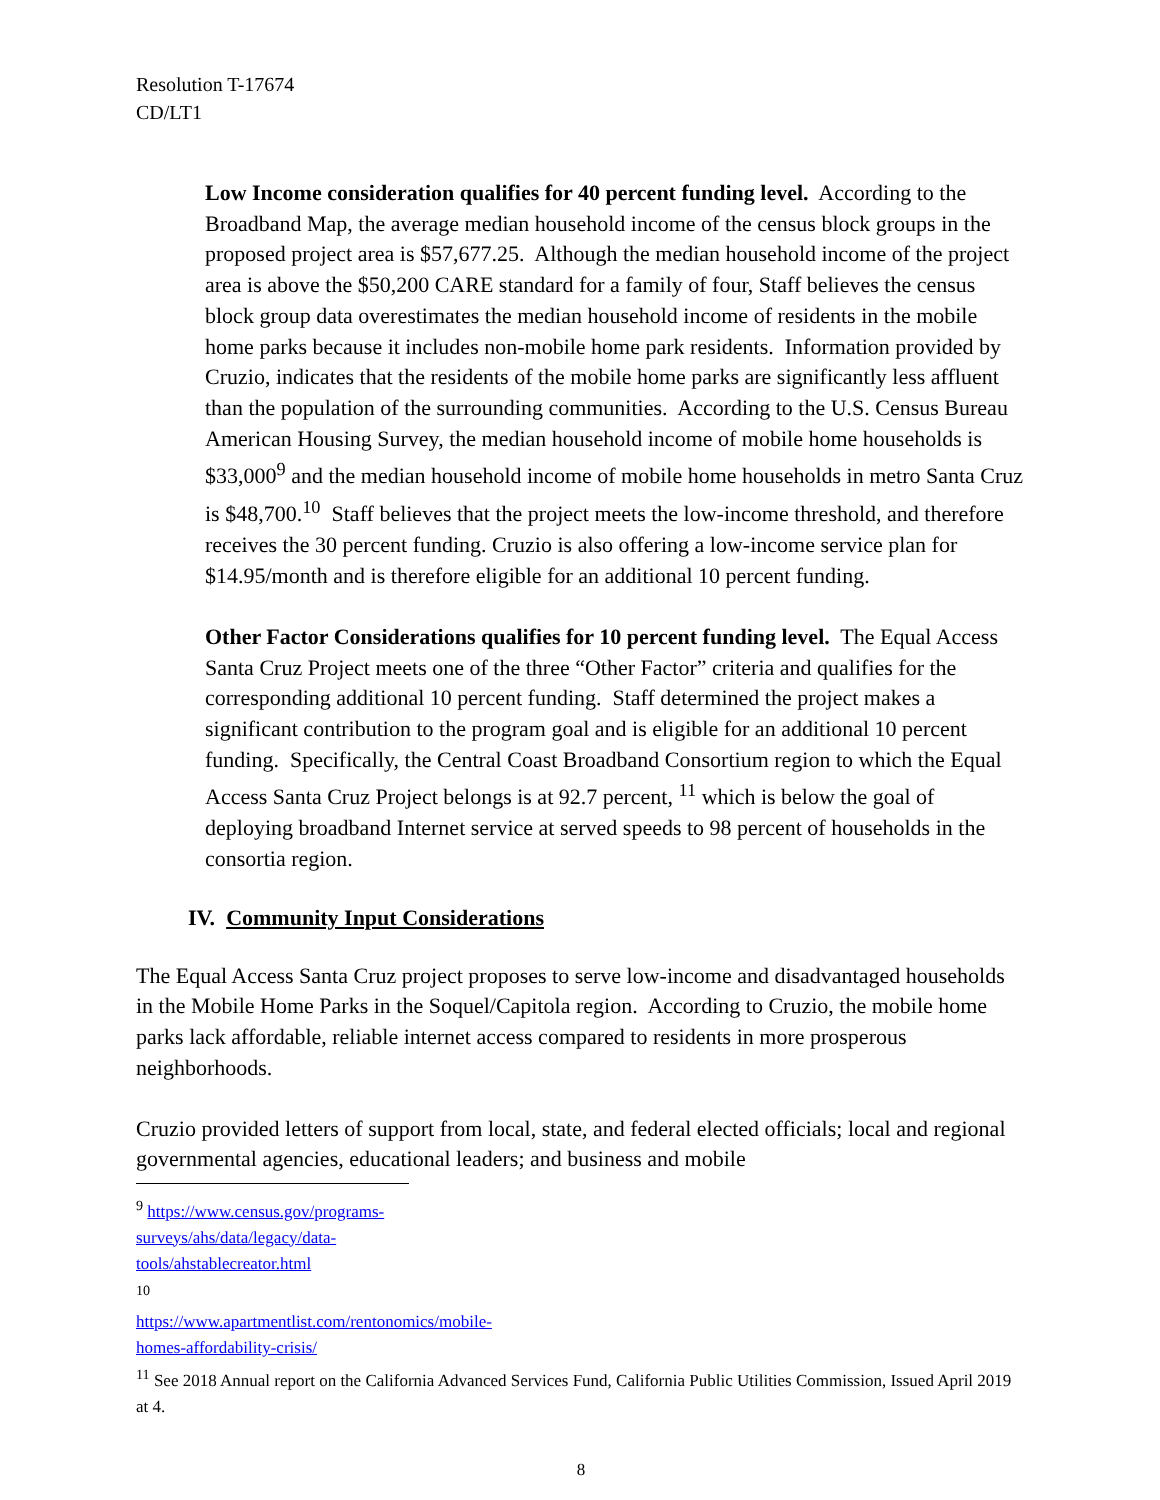Resolution T-17674
CD/LT1
Low Income consideration qualifies for 40 percent funding level. According to the Broadband Map, the average median household income of the census block groups in the proposed project area is $57,677.25. Although the median household income of the project area is above the $50,200 CARE standard for a family of four, Staff believes the census block group data overestimates the median household income of residents in the mobile home parks because it includes non-mobile home park residents. Information provided by Cruzio, indicates that the residents of the mobile home parks are significantly less affluent than the population of the surrounding communities. According to the U.S. Census Bureau American Housing Survey, the median household income of mobile home households is $33,000<sup>9</sup> and the median household income of mobile home households in metro Santa Cruz is $48,700.<sup>10</sup> Staff believes that the project meets the low-income threshold, and therefore receives the 30 percent funding. Cruzio is also offering a low-income service plan for $14.95/month and is therefore eligible for an additional 10 percent funding.
Other Factor Considerations qualifies for 10 percent funding level. The Equal Access Santa Cruz Project meets one of the three “Other Factor” criteria and qualifies for the corresponding additional 10 percent funding. Staff determined the project makes a significant contribution to the program goal and is eligible for an additional 10 percent funding. Specifically, the Central Coast Broadband Consortium region to which the Equal Access Santa Cruz Project belongs is at 92.7 percent, <sup>11</sup> which is below the goal of deploying broadband Internet service at served speeds to 98 percent of households in the consortia region.
IV. Community Input Considerations
The Equal Access Santa Cruz project proposes to serve low-income and disadvantaged households in the Mobile Home Parks in the Soquel/Capitola region. According to Cruzio, the mobile home parks lack affordable, reliable internet access compared to residents in more prosperous neighborhoods.
Cruzio provided letters of support from local, state, and federal elected officials; local and regional governmental agencies, educational leaders; and business and mobile
<sup>9</sup> https://www.census.gov/programs-surveys/ahs/data/legacy/data-tools/ahstablecreator.html
<sup>10</sup> https://www.apartmentlist.com/rentonomics/mobile-homes-affordability-crisis/
<sup>11</sup> See 2018 Annual report on the California Advanced Services Fund, California Public Utilities Commission, Issued April 2019 at 4.
8